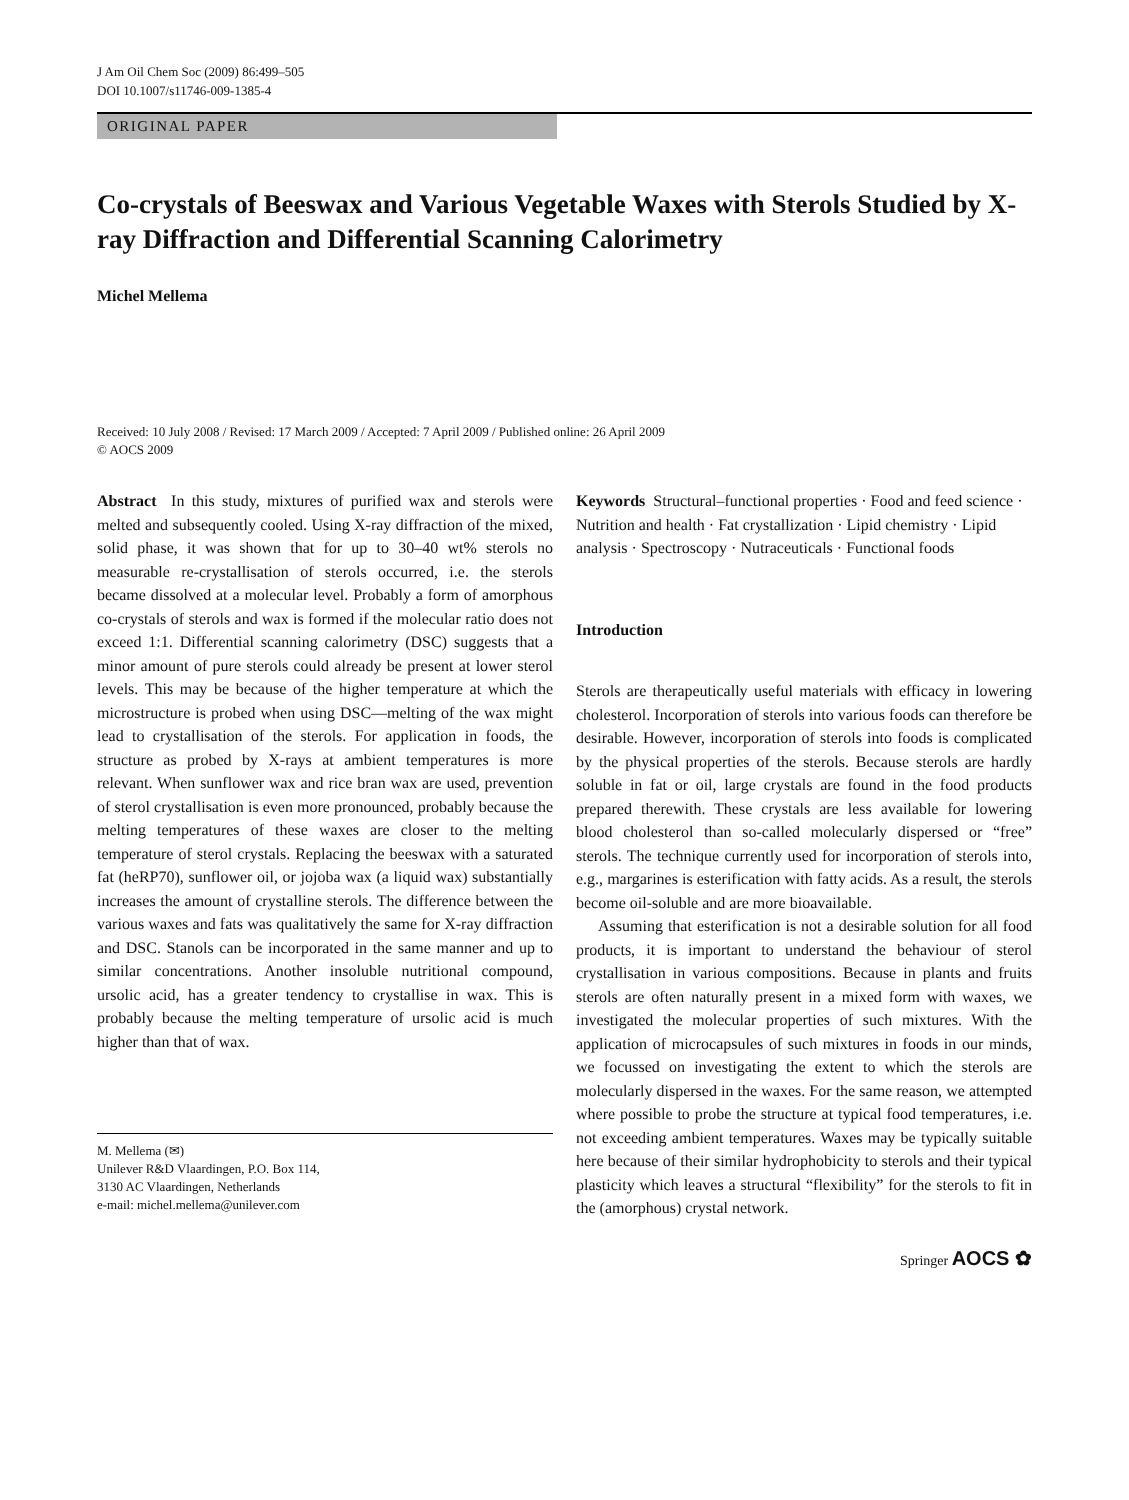J Am Oil Chem Soc (2009) 86:499–505
DOI 10.1007/s11746-009-1385-4
ORIGINAL PAPER
Co-crystals of Beeswax and Various Vegetable Waxes with Sterols Studied by X-ray Diffraction and Differential Scanning Calorimetry
Michel Mellema
Received: 10 July 2008 / Revised: 17 March 2009 / Accepted: 7 April 2009 / Published online: 26 April 2009
© AOCS 2009
Abstract In this study, mixtures of purified wax and sterols were melted and subsequently cooled. Using X-ray diffraction of the mixed, solid phase, it was shown that for up to 30–40 wt% sterols no measurable re-crystallisation of sterols occurred, i.e. the sterols became dissolved at a molecular level. Probably a form of amorphous co-crystals of sterols and wax is formed if the molecular ratio does not exceed 1:1. Differential scanning calorimetry (DSC) suggests that a minor amount of pure sterols could already be present at lower sterol levels. This may be because of the higher temperature at which the microstructure is probed when using DSC—melting of the wax might lead to crystallisation of the sterols. For application in foods, the structure as probed by X-rays at ambient temperatures is more relevant. When sunflower wax and rice bran wax are used, prevention of sterol crystallisation is even more pronounced, probably because the melting temperatures of these waxes are closer to the melting temperature of sterol crystals. Replacing the beeswax with a saturated fat (heRP70), sunflower oil, or jojoba wax (a liquid wax) substantially increases the amount of crystalline sterols. The difference between the various waxes and fats was qualitatively the same for X-ray diffraction and DSC. Stanols can be incorporated in the same manner and up to similar concentrations. Another insoluble nutritional compound, ursolic acid, has a greater tendency to crystallise in wax. This is probably because the melting temperature of ursolic acid is much higher than that of wax.
M. Mellema (✉)
Unilever R&D Vlaardingen, P.O. Box 114,
3130 AC Vlaardingen, Netherlands
e-mail: michel.mellema@unilever.com
Keywords Structural–functional properties · Food and feed science · Nutrition and health · Fat crystallization · Lipid chemistry · Lipid analysis · Spectroscopy · Nutraceuticals · Functional foods
Introduction
Sterols are therapeutically useful materials with efficacy in lowering cholesterol. Incorporation of sterols into various foods can therefore be desirable. However, incorporation of sterols into foods is complicated by the physical properties of the sterols. Because sterols are hardly soluble in fat or oil, large crystals are found in the food products prepared therewith. These crystals are less available for lowering blood cholesterol than so-called molecularly dispersed or “free” sterols. The technique currently used for incorporation of sterols into, e.g., margarines is esterification with fatty acids. As a result, the sterols become oil-soluble and are more bioavailable.
Assuming that esterification is not a desirable solution for all food products, it is important to understand the behaviour of sterol crystallisation in various compositions. Because in plants and fruits sterols are often naturally present in a mixed form with waxes, we investigated the molecular properties of such mixtures. With the application of microcapsules of such mixtures in foods in our minds, we focussed on investigating the extent to which the sterols are molecularly dispersed in the waxes. For the same reason, we attempted where possible to probe the structure at typical food temperatures, i.e. not exceeding ambient temperatures. Waxes may be typically suitable here because of their similar hydrophobicity to sterols and their typical plasticity which leaves a structural “flexibility” for the sterols to fit in the (amorphous) crystal network.
Springer AOCS ✿